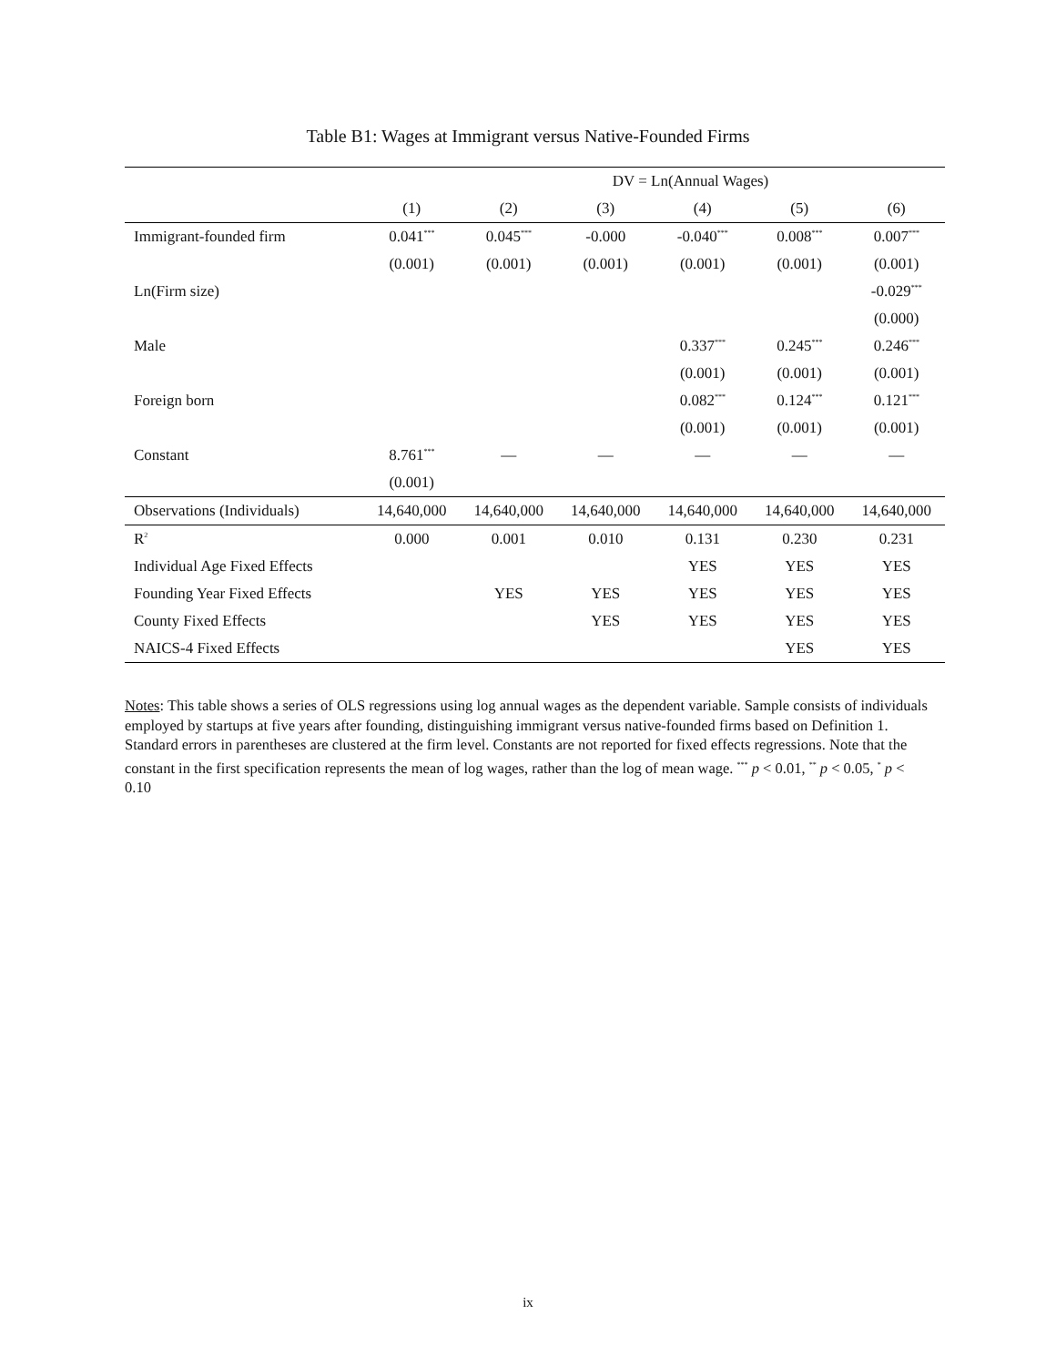Table B1: Wages at Immigrant versus Native-Founded Firms
| | DV = Ln(Annual Wages) | | | | | |
| | (1) | (2) | (3) | (4) | (5) | (6) |
| Immigrant-founded firm | 0.041<sup>***</sup> | 0.045<sup>***</sup> | -0.000 | -0.040<sup>***</sup> | 0.008<sup>***</sup> | 0.007<sup>***</sup> |
| | (0.001) | (0.001) | (0.001) | (0.001) | (0.001) | (0.001) |
| Ln(Firm size) | | | | | | -0.029<sup>***</sup> |
| | | | | | | (0.000) |
| Male | | | | 0.337<sup>***</sup> | 0.245<sup>***</sup> | 0.246<sup>***</sup> |
| | | | | (0.001) | (0.001) | (0.001) |
| Foreign born | | | | 0.082<sup>***</sup> | 0.124<sup>***</sup> | 0.121<sup>***</sup> |
| | | | | (0.001) | (0.001) | (0.001) |
| Constant | 8.761<sup>***</sup> | — | — | — | — | — |
| | (0.001) | | | | | |
| Observations (Individuals) | 14,640,000 | 14,640,000 | 14,640,000 | 14,640,000 | 14,640,000 | 14,640,000 |
| R<sup>2</sup> | 0.000 | 0.001 | 0.010 | 0.131 | 0.230 | 0.231 |
| Individual Age Fixed Effects | | | | YES | YES | YES |
| Founding Year Fixed Effects | | YES | YES | YES | YES | YES |
| County Fixed Effects | | | YES | YES | YES | YES |
| NAICS-4 Fixed Effects | | | | | YES | YES |
Notes: This table shows a series of OLS regressions using log annual wages as the dependent variable. Sample consists of individuals employed by startups at five years after founding, distinguishing immigrant versus native-founded firms based on Definition 1. Standard errors in parentheses are clustered at the firm level. Constants are not reported for fixed effects regressions. Note that the constant in the first specification represents the mean of log wages, rather than the log of mean wage. <sup>***</sup> p < 0.01, <sup>**</sup> p < 0.05, <sup>*</sup> p < 0.10
ix